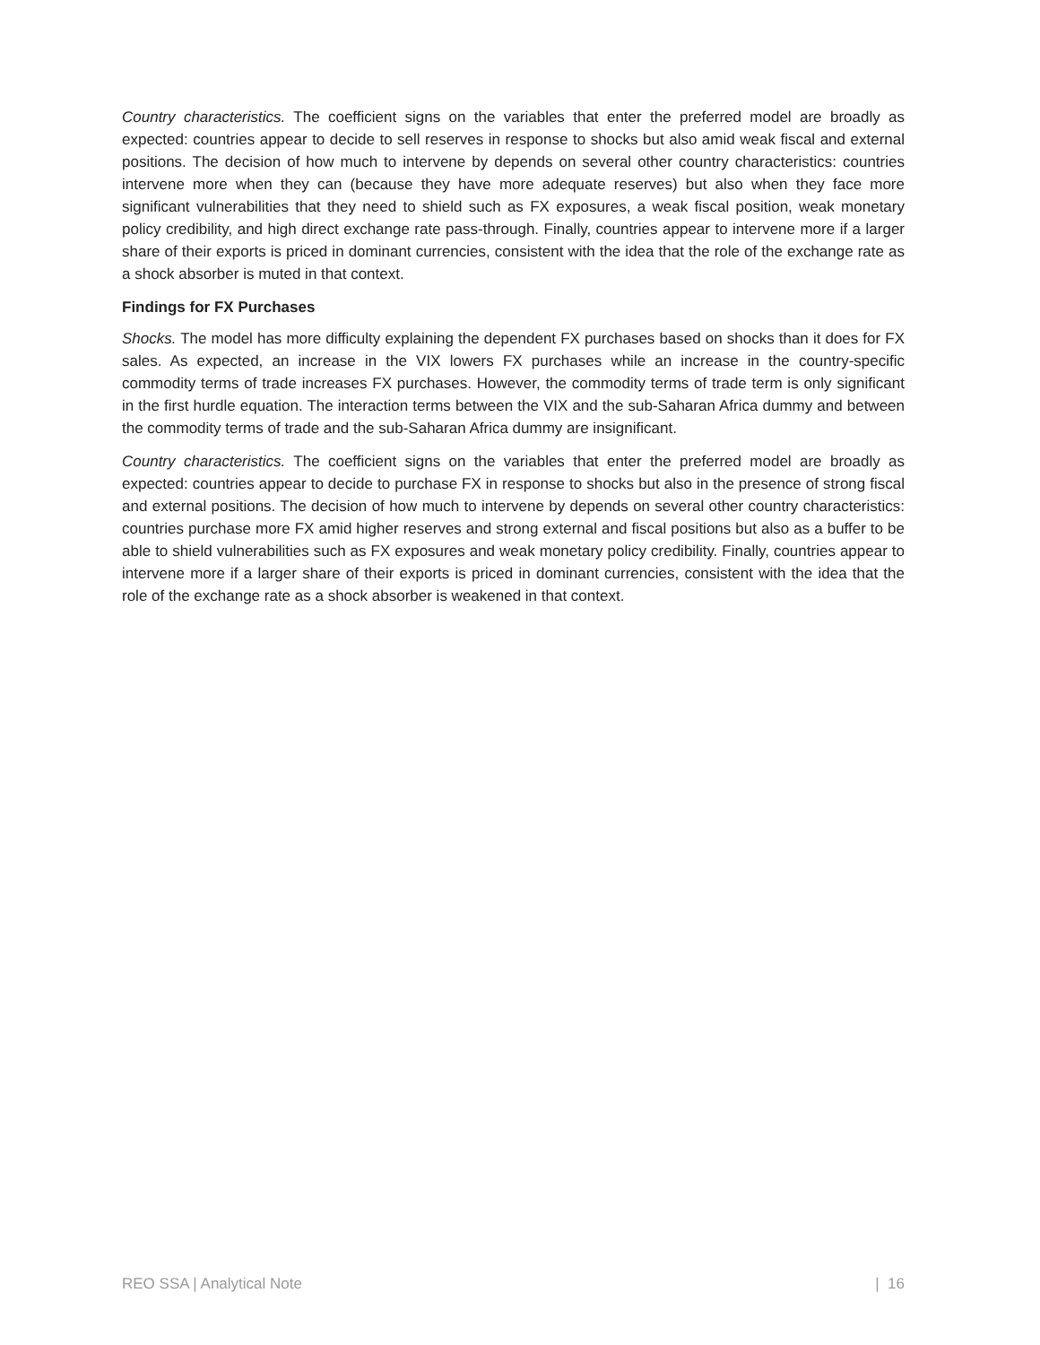Country characteristics. The coefficient signs on the variables that enter the preferred model are broadly as expected: countries appear to decide to sell reserves in response to shocks but also amid weak fiscal and external positions. The decision of how much to intervene by depends on several other country characteristics: countries intervene more when they can (because they have more adequate reserves) but also when they face more significant vulnerabilities that they need to shield such as FX exposures, a weak fiscal position, weak monetary policy credibility, and high direct exchange rate pass-through. Finally, countries appear to intervene more if a larger share of their exports is priced in dominant currencies, consistent with the idea that the role of the exchange rate as a shock absorber is muted in that context.
Findings for FX Purchases
Shocks. The model has more difficulty explaining the dependent FX purchases based on shocks than it does for FX sales. As expected, an increase in the VIX lowers FX purchases while an increase in the country-specific commodity terms of trade increases FX purchases. However, the commodity terms of trade term is only significant in the first hurdle equation. The interaction terms between the VIX and the sub-Saharan Africa dummy and between the commodity terms of trade and the sub-Saharan Africa dummy are insignificant.
Country characteristics. The coefficient signs on the variables that enter the preferred model are broadly as expected: countries appear to decide to purchase FX in response to shocks but also in the presence of strong fiscal and external positions. The decision of how much to intervene by depends on several other country characteristics: countries purchase more FX amid higher reserves and strong external and fiscal positions but also as a buffer to be able to shield vulnerabilities such as FX exposures and weak monetary policy credibility. Finally, countries appear to intervene more if a larger share of their exports is priced in dominant currencies, consistent with the idea that the role of the exchange rate as a shock absorber is weakened in that context.
REO SSA | Analytical Note | 16